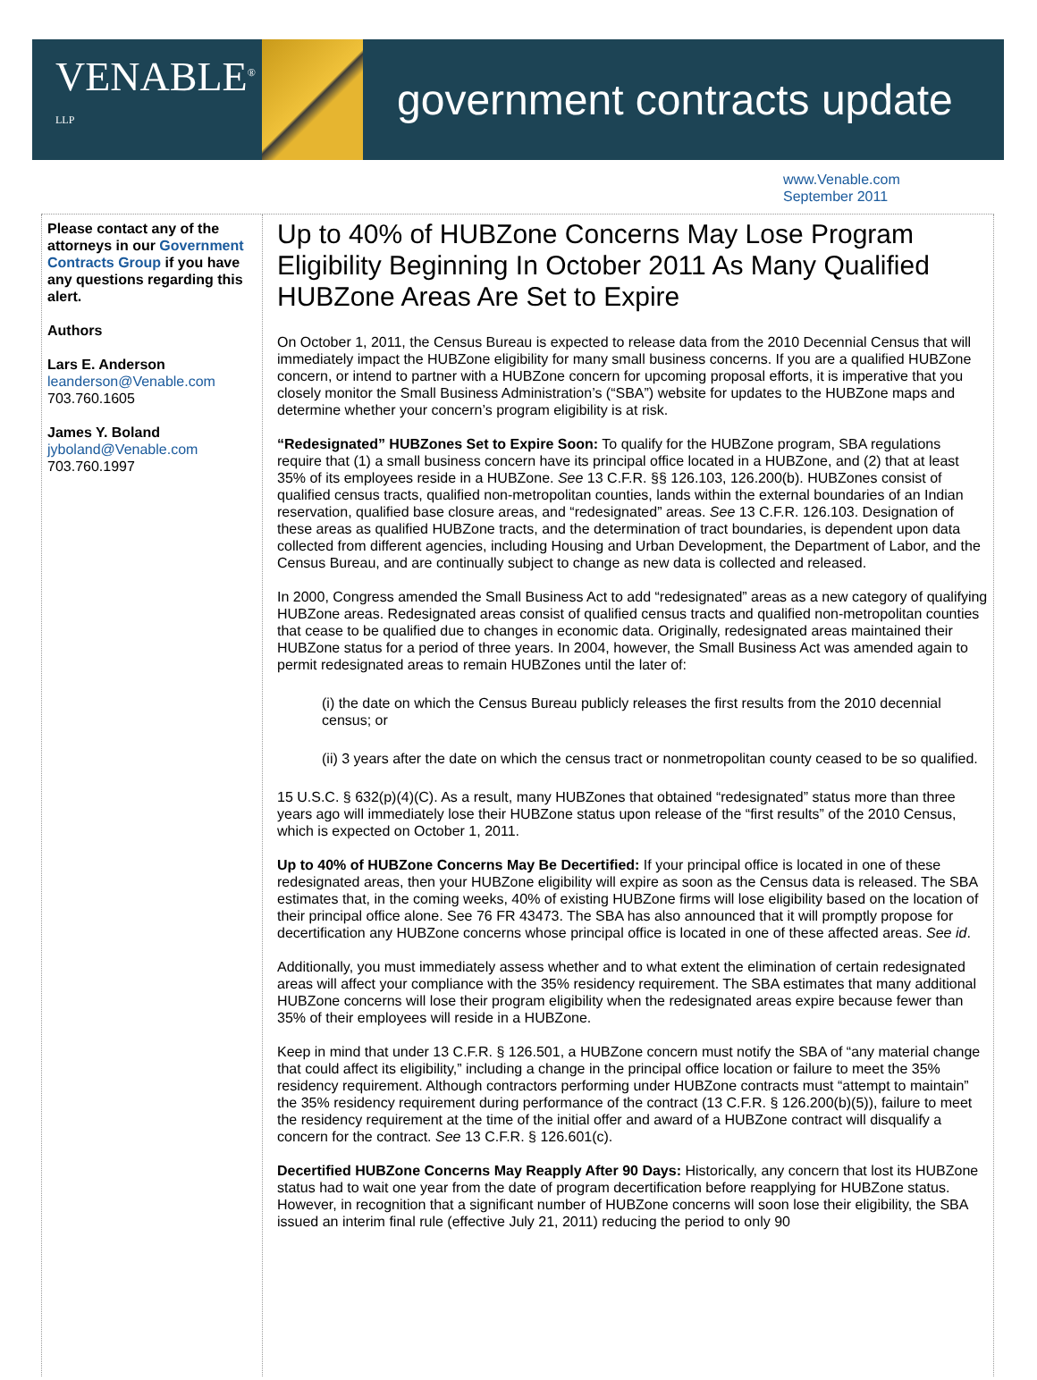VENABLE<sup>® LLP</sup>
government contracts update
www.Venable.com
September 2011
Please contact any of the attorneys in our Government Contracts Group if you have any questions regarding this alert.
Authors
Lars E. Anderson
leanderson@Venable.com
703.760.1605
James Y. Boland
jyboland@Venable.com
703.760.1997
Up to 40% of HUBZone Concerns May Lose Program Eligibility Beginning In October 2011 As Many Qualified HUBZone Areas Are Set to Expire
On October 1, 2011, the Census Bureau is expected to release data from the 2010 Decennial Census that will immediately impact the HUBZone eligibility for many small business concerns. If you are a qualified HUBZone concern, or intend to partner with a HUBZone concern for upcoming proposal efforts, it is imperative that you closely monitor the Small Business Administration’s (“SBA”) website for updates to the HUBZone maps and determine whether your concern’s program eligibility is at risk.
“Redesignated” HUBZones Set to Expire Soon: To qualify for the HUBZone program, SBA regulations require that (1) a small business concern have its principal office located in a HUBZone, and (2) that at least 35% of its employees reside in a HUBZone. See 13 C.F.R. §§ 126.103, 126.200(b). HUBZones consist of qualified census tracts, qualified non-metropolitan counties, lands within the external boundaries of an Indian reservation, qualified base closure areas, and “redesignated” areas. See 13 C.F.R. 126.103. Designation of these areas as qualified HUBZone tracts, and the determination of tract boundaries, is dependent upon data collected from different agencies, including Housing and Urban Development, the Department of Labor, and the Census Bureau, and are continually subject to change as new data is collected and released.
In 2000, Congress amended the Small Business Act to add “redesignated” areas as a new category of qualifying HUBZone areas. Redesignated areas consist of qualified census tracts and qualified non-metropolitan counties that cease to be qualified due to changes in economic data. Originally, redesignated areas maintained their HUBZone status for a period of three years. In 2004, however, the Small Business Act was amended again to permit redesignated areas to remain HUBZones until the later of:
(i) the date on which the Census Bureau publicly releases the first results from the 2010 decennial census; or
(ii) 3 years after the date on which the census tract or nonmetropolitan county ceased to be so qualified.
15 U.S.C. § 632(p)(4)(C). As a result, many HUBZones that obtained “redesignated” status more than three years ago will immediately lose their HUBZone status upon release of the “first results” of the 2010 Census, which is expected on October 1, 2011.
Up to 40% of HUBZone Concerns May Be Decertified: If your principal office is located in one of these redesignated areas, then your HUBZone eligibility will expire as soon as the Census data is released. The SBA estimates that, in the coming weeks, 40% of existing HUBZone firms will lose eligibility based on the location of their principal office alone. See 76 FR 43473. The SBA has also announced that it will promptly propose for decertification any HUBZone concerns whose principal office is located in one of these affected areas. See id.
Additionally, you must immediately assess whether and to what extent the elimination of certain redesignated areas will affect your compliance with the 35% residency requirement. The SBA estimates that many additional HUBZone concerns will lose their program eligibility when the redesignated areas expire because fewer than 35% of their employees will reside in a HUBZone.
Keep in mind that under 13 C.F.R. § 126.501, a HUBZone concern must notify the SBA of “any material change that could affect its eligibility,” including a change in the principal office location or failure to meet the 35% residency requirement. Although contractors performing under HUBZone contracts must “attempt to maintain” the 35% residency requirement during performance of the contract (13 C.F.R. § 126.200(b)(5)), failure to meet the residency requirement at the time of the initial offer and award of a HUBZone contract will disqualify a concern for the contract. See 13 C.F.R. § 126.601(c).
Decertified HUBZone Concerns May Reapply After 90 Days: Historically, any concern that lost its HUBZone status had to wait one year from the date of program decertification before reapplying for HUBZone status. However, in recognition that a significant number of HUBZone concerns will soon lose their eligibility, the SBA issued an interim final rule (effective July 21, 2011) reducing the period to only 90